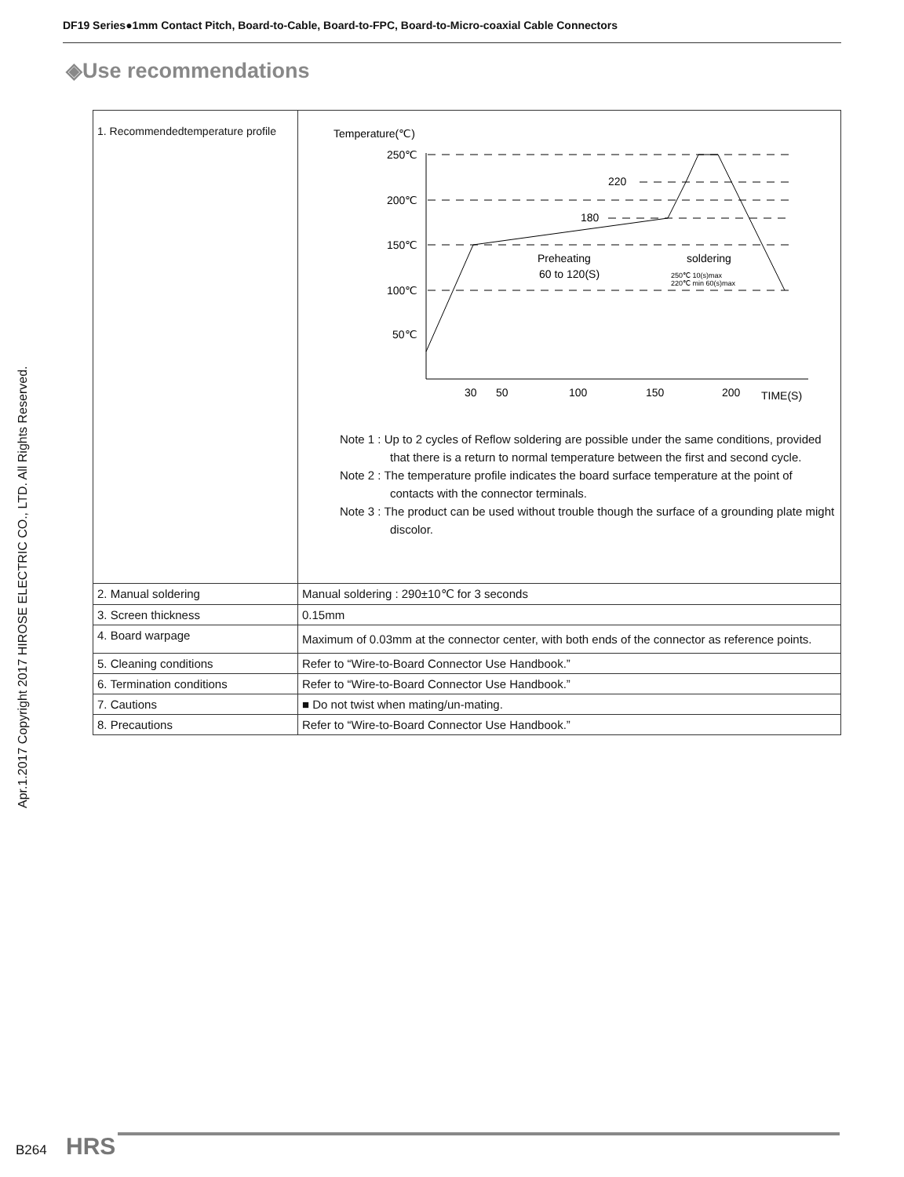DF19 Series●1mm Contact Pitch, Board-to-Cable, Board-to-FPC, Board-to-Micro-coaxial Cable Connectors
◈Use recommendations
| 1. Recommendedtemperature profile | Temperature(℃) 250℃ 200℃ 150℃ 100℃ 50℃ 220 180 30 50 100 150 200 TIME(S) Preheating 60 to 120(S) soldering 250℃ 10(s)max 220℃ min 60(s)max Note 1 : Up to 2 cycles of Reflow soldering are possible under the same conditions, provided that there is a return to normal temperature between the first and second cycle. Note 2 : The temperature profile indicates the board surface temperature at the point of contacts with the connector terminals. Note 3 : The product can be used without trouble though the surface of a grounding plate might discolor. |
| 2. Manual soldering | Manual soldering : 290±10℃ for 3 seconds |
| 3. Screen thickness | 0.15mm |
| 4. Board warpage | Maximum of 0.03mm at the connector center, with both ends of the connector as reference points. |
| 5. Cleaning conditions | Refer to “Wire-to-Board Connector Use Handbook.” |
| 6. Termination conditions | Refer to “Wire-to-Board Connector Use Handbook.” |
| 7. Cautions | ■ Do not twist when mating/un-mating. |
| 8. Precautions | Refer to “Wire-to-Board Connector Use Handbook.” |
Apr.1.2017 Copyright 2017 HIROSE ELECTRIC CO., LTD. All Rights Reserved.
B264 HRS